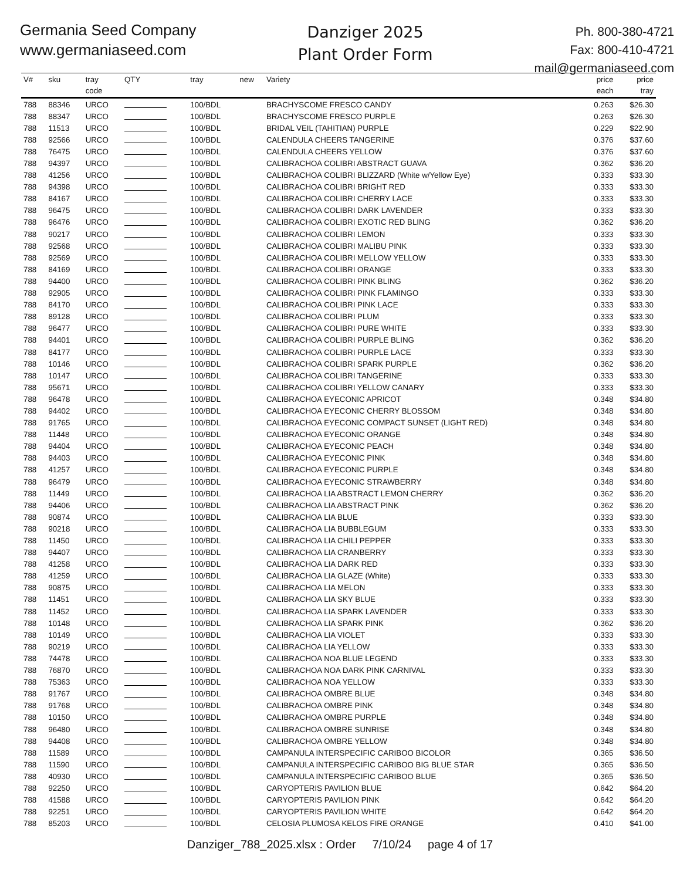Germania Seed Company
www.germaniaseed.com
Danziger 2025
Plant Order Form
Ph. 800-380-4721
Fax: 800-410-4721
mail@germaniaseed.com
| V# | sku | tray code | QTY | tray | new | Variety | price each | price tray |
| --- | --- | --- | --- | --- | --- | --- | --- | --- |
| 788 | 88346 | URCO | | 100/BDL | | BRACHYSCOME FRESCO CANDY | 0.263 | $26.30 |
| 788 | 88347 | URCO | | 100/BDL | | BRACHYSCOME FRESCO PURPLE | 0.263 | $26.30 |
| 788 | 11513 | URCO | | 100/BDL | | BRIDAL VEIL (TAHITIAN) PURPLE | 0.229 | $22.90 |
| 788 | 92566 | URCO | | 100/BDL | | CALENDULA CHEERS TANGERINE | 0.376 | $37.60 |
| 788 | 76475 | URCO | | 100/BDL | | CALENDULA CHEERS YELLOW | 0.376 | $37.60 |
| 788 | 94397 | URCO | | 100/BDL | | CALIBRACHOA COLIBRI ABSTRACT GUAVA | 0.362 | $36.20 |
| 788 | 41256 | URCO | | 100/BDL | | CALIBRACHOA COLIBRI BLIZZARD (White w/Yellow Eye) | 0.333 | $33.30 |
| 788 | 94398 | URCO | | 100/BDL | | CALIBRACHOA COLIBRI BRIGHT RED | 0.333 | $33.30 |
| 788 | 84167 | URCO | | 100/BDL | | CALIBRACHOA COLIBRI CHERRY LACE | 0.333 | $33.30 |
| 788 | 96475 | URCO | | 100/BDL | | CALIBRACHOA COLIBRI DARK LAVENDER | 0.333 | $33.30 |
| 788 | 96476 | URCO | | 100/BDL | | CALIBRACHOA COLIBRI EXOTIC RED BLING | 0.362 | $36.20 |
| 788 | 90217 | URCO | | 100/BDL | | CALIBRACHOA COLIBRI LEMON | 0.333 | $33.30 |
| 788 | 92568 | URCO | | 100/BDL | | CALIBRACHOA COLIBRI MALIBU PINK | 0.333 | $33.30 |
| 788 | 92569 | URCO | | 100/BDL | | CALIBRACHOA COLIBRI MELLOW YELLOW | 0.333 | $33.30 |
| 788 | 84169 | URCO | | 100/BDL | | CALIBRACHOA COLIBRI ORANGE | 0.333 | $33.30 |
| 788 | 94400 | URCO | | 100/BDL | | CALIBRACHOA COLIBRI PINK BLING | 0.362 | $36.20 |
| 788 | 92905 | URCO | | 100/BDL | | CALIBRACHOA COLIBRI PINK FLAMINGO | 0.333 | $33.30 |
| 788 | 84170 | URCO | | 100/BDL | | CALIBRACHOA COLIBRI PINK LACE | 0.333 | $33.30 |
| 788 | 89128 | URCO | | 100/BDL | | CALIBRACHOA COLIBRI PLUM | 0.333 | $33.30 |
| 788 | 96477 | URCO | | 100/BDL | | CALIBRACHOA COLIBRI PURE WHITE | 0.333 | $33.30 |
| 788 | 94401 | URCO | | 100/BDL | | CALIBRACHOA COLIBRI PURPLE BLING | 0.362 | $36.20 |
| 788 | 84177 | URCO | | 100/BDL | | CALIBRACHOA COLIBRI PURPLE LACE | 0.333 | $33.30 |
| 788 | 10146 | URCO | | 100/BDL | | CALIBRACHOA COLIBRI SPARK PURPLE | 0.362 | $36.20 |
| 788 | 10147 | URCO | | 100/BDL | | CALIBRACHOA COLIBRI TANGERINE | 0.333 | $33.30 |
| 788 | 95671 | URCO | | 100/BDL | | CALIBRACHOA COLIBRI YELLOW CANARY | 0.333 | $33.30 |
| 788 | 96478 | URCO | | 100/BDL | | CALIBRACHOA EYECONIC APRICOT | 0.348 | $34.80 |
| 788 | 94402 | URCO | | 100/BDL | | CALIBRACHOA EYECONIC CHERRY BLOSSOM | 0.348 | $34.80 |
| 788 | 91765 | URCO | | 100/BDL | | CALIBRACHOA EYECONIC COMPACT SUNSET (LIGHT RED) | 0.348 | $34.80 |
| 788 | 11448 | URCO | | 100/BDL | | CALIBRACHOA EYECONIC ORANGE | 0.348 | $34.80 |
| 788 | 94404 | URCO | | 100/BDL | | CALIBRACHOA EYECONIC PEACH | 0.348 | $34.80 |
| 788 | 94403 | URCO | | 100/BDL | | CALIBRACHOA EYECONIC PINK | 0.348 | $34.80 |
| 788 | 41257 | URCO | | 100/BDL | | CALIBRACHOA EYECONIC PURPLE | 0.348 | $34.80 |
| 788 | 96479 | URCO | | 100/BDL | | CALIBRACHOA EYECONIC STRAWBERRY | 0.348 | $34.80 |
| 788 | 11449 | URCO | | 100/BDL | | CALIBRACHOA LIA ABSTRACT LEMON CHERRY | 0.362 | $36.20 |
| 788 | 94406 | URCO | | 100/BDL | | CALIBRACHOA LIA ABSTRACT PINK | 0.362 | $36.20 |
| 788 | 90874 | URCO | | 100/BDL | | CALIBRACHOA LIA BLUE | 0.333 | $33.30 |
| 788 | 90218 | URCO | | 100/BDL | | CALIBRACHOA LIA BUBBLEGUM | 0.333 | $33.30 |
| 788 | 11450 | URCO | | 100/BDL | | CALIBRACHOA LIA CHILI PEPPER | 0.333 | $33.30 |
| 788 | 94407 | URCO | | 100/BDL | | CALIBRACHOA LIA CRANBERRY | 0.333 | $33.30 |
| 788 | 41258 | URCO | | 100/BDL | | CALIBRACHOA LIA DARK RED | 0.333 | $33.30 |
| 788 | 41259 | URCO | | 100/BDL | | CALIBRACHOA LIA GLAZE (White) | 0.333 | $33.30 |
| 788 | 90875 | URCO | | 100/BDL | | CALIBRACHOA LIA MELON | 0.333 | $33.30 |
| 788 | 11451 | URCO | | 100/BDL | | CALIBRACHOA LIA SKY BLUE | 0.333 | $33.30 |
| 788 | 11452 | URCO | | 100/BDL | | CALIBRACHOA LIA SPARK LAVENDER | 0.333 | $33.30 |
| 788 | 10148 | URCO | | 100/BDL | | CALIBRACHOA LIA SPARK PINK | 0.362 | $36.20 |
| 788 | 10149 | URCO | | 100/BDL | | CALIBRACHOA LIA VIOLET | 0.333 | $33.30 |
| 788 | 90219 | URCO | | 100/BDL | | CALIBRACHOA LIA YELLOW | 0.333 | $33.30 |
| 788 | 74478 | URCO | | 100/BDL | | CALIBRACHOA NOA BLUE LEGEND | 0.333 | $33.30 |
| 788 | 76870 | URCO | | 100/BDL | | CALIBRACHOA NOA DARK PINK CARNIVAL | 0.333 | $33.30 |
| 788 | 75363 | URCO | | 100/BDL | | CALIBRACHOA NOA YELLOW | 0.333 | $33.30 |
| 788 | 91767 | URCO | | 100/BDL | | CALIBRACHOA OMBRE BLUE | 0.348 | $34.80 |
| 788 | 91768 | URCO | | 100/BDL | | CALIBRACHOA OMBRE PINK | 0.348 | $34.80 |
| 788 | 10150 | URCO | | 100/BDL | | CALIBRACHOA OMBRE PURPLE | 0.348 | $34.80 |
| 788 | 96480 | URCO | | 100/BDL | | CALIBRACHOA OMBRE SUNRISE | 0.348 | $34.80 |
| 788 | 94408 | URCO | | 100/BDL | | CALIBRACHOA OMBRE YELLOW | 0.348 | $34.80 |
| 788 | 11589 | URCO | | 100/BDL | | CAMPANULA INTERSPECIFIC CARIBOO BICOLOR | 0.365 | $36.50 |
| 788 | 11590 | URCO | | 100/BDL | | CAMPANULA INTERSPECIFIC CARIBOO BIG BLUE STAR | 0.365 | $36.50 |
| 788 | 40930 | URCO | | 100/BDL | | CAMPANULA INTERSPECIFIC CARIBOO BLUE | 0.365 | $36.50 |
| 788 | 92250 | URCO | | 100/BDL | | CARYOPTERIS PAVILION BLUE | 0.642 | $64.20 |
| 788 | 41588 | URCO | | 100/BDL | | CARYOPTERIS PAVILION PINK | 0.642 | $64.20 |
| 788 | 92251 | URCO | | 100/BDL | | CARYOPTERIS PAVILION WHITE | 0.642 | $64.20 |
| 788 | 85203 | URCO | | 100/BDL | | CELOSIA PLUMOSA KELOS FIRE ORANGE | 0.410 | $41.00 |
Danziger_788_2025.xlsx : Order 7/10/24 page 4 of 17